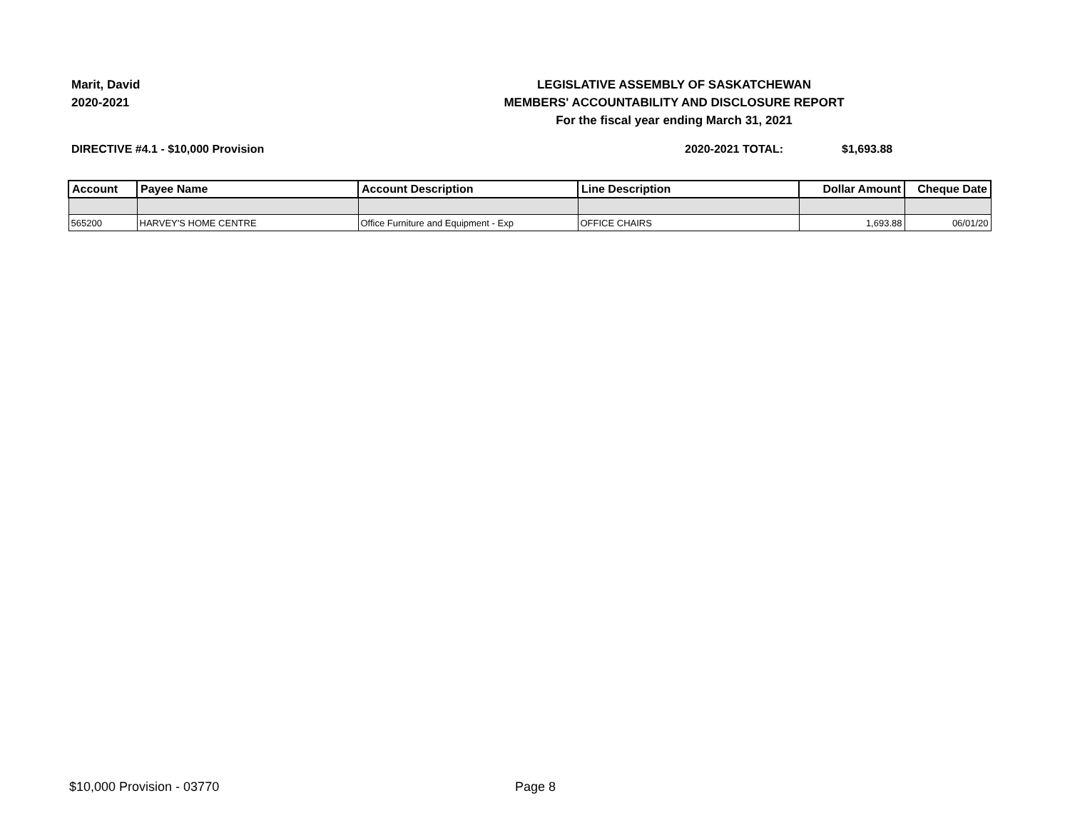Marit, David
2020-2021
LEGISLATIVE ASSEMBLY OF SASKATCHEWAN
MEMBERS' ACCOUNTABILITY AND DISCLOSURE REPORT
For the fiscal year ending March 31, 2021
DIRECTIVE #4.1 - $10,000 Provision 2020-2021 TOTAL: $1,693.88
| Account | Payee Name | Account Description | Line Description | Dollar Amount | Cheque Date |
| --- | --- | --- | --- | --- | --- |
| 565200 | HARVEY'S HOME CENTRE | Office Furniture and Equipment - Exp | OFFICE CHAIRS | 1,693.88 | 06/01/20 |
$10,000 Provision - 03770 Page 8